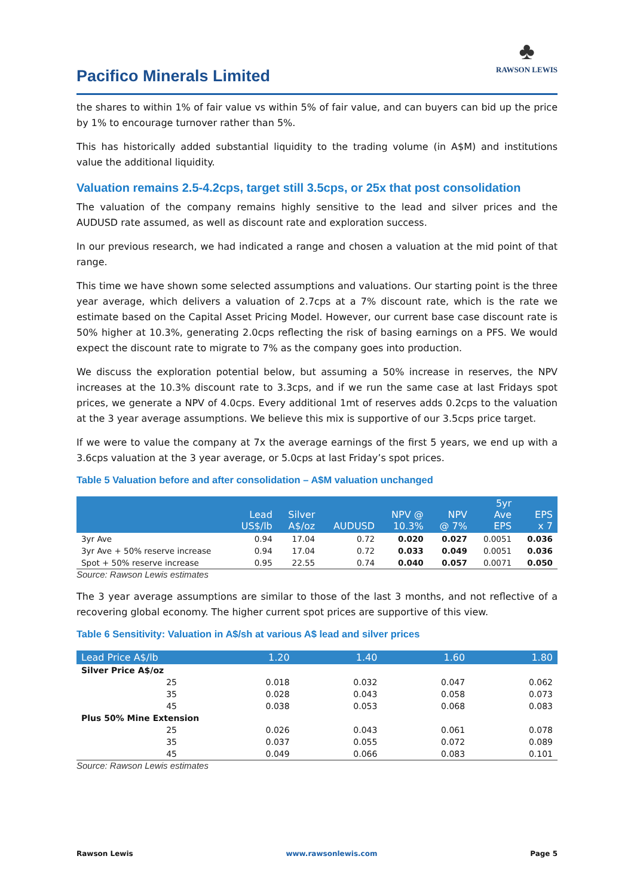Pacifico Minerals Limited
♣
RAWSON LEWIS
the shares to within 1% of fair value vs within 5% of fair value, and can buyers can bid up the price by 1% to encourage turnover rather than 5%.
This has historically added substantial liquidity to the trading volume (in A$M) and institutions value the additional liquidity.
Valuation remains 2.5-4.2cps, target still 3.5cps, or 25x that post consolidation
The valuation of the company remains highly sensitive to the lead and silver prices and the AUDUSD rate assumed, as well as discount rate and exploration success.
In our previous research, we had indicated a range and chosen a valuation at the mid point of that range.
This time we have shown some selected assumptions and valuations. Our starting point is the three year average, which delivers a valuation of 2.7cps at a 7% discount rate, which is the rate we estimate based on the Capital Asset Pricing Model. However, our current base case discount rate is 50% higher at 10.3%, generating 2.0cps reflecting the risk of basing earnings on a PFS. We would expect the discount rate to migrate to 7% as the company goes into production.
We discuss the exploration potential below, but assuming a 50% increase in reserves, the NPV increases at the 10.3% discount rate to 3.3cps, and if we run the same case at last Fridays spot prices, we generate a NPV of 4.0cps. Every additional 1mt of reserves adds 0.2cps to the valuation at the 3 year average assumptions. We believe this mix is supportive of our 3.5cps price target.
If we were to value the company at 7x the average earnings of the first 5 years, we end up with a 3.6cps valuation at the 3 year average, or 5.0cps at last Friday’s spot prices.
Table 5 Valuation before and after consolidation – A$M valuation unchanged
| | Lead US$/lb | Silver A$/oz | AUDUSD | NPV @ 10.3% | NPV @ 7% | 5yr Ave EPS | EPS x 7 |
| --- | --- | --- | --- | --- | --- | --- | --- |
| 3yr Ave | 0.94 | 17.04 | 0.72 | 0.020 | 0.027 | 0.0051 | 0.036 |
| 3yr Ave + 50% reserve increase | 0.94 | 17.04 | 0.72 | 0.033 | 0.049 | 0.0051 | 0.036 |
| Spot + 50% reserve increase | 0.95 | 22.55 | 0.74 | 0.040 | 0.057 | 0.0071 | 0.050 |
Source: Rawson Lewis estimates
The 3 year average assumptions are similar to those of the last 3 months, and not reflective of a recovering global economy. The higher current spot prices are supportive of this view.
Table 6 Sensitivity: Valuation in A$/sh at various A$ lead and silver prices
| Lead Price A$/lb | | 1.20 | 1.40 | 1.60 | 1.80 |
| --- | --- | --- | --- | --- | --- |
| Silver Price A$/oz | | | | | |
| 25 | | 0.018 | 0.032 | 0.047 | 0.062 |
| 35 | | 0.028 | 0.043 | 0.058 | 0.073 |
| 45 | | 0.038 | 0.053 | 0.068 | 0.083 |
| Plus 50% Mine Extension | | | | | |
| 25 | | 0.026 | 0.043 | 0.061 | 0.078 |
| 35 | | 0.037 | 0.055 | 0.072 | 0.089 |
| 45 | | 0.049 | 0.066 | 0.083 | 0.101 |
Source: Rawson Lewis estimates
Rawson Lewis www.rawsonlewis.com Page 5